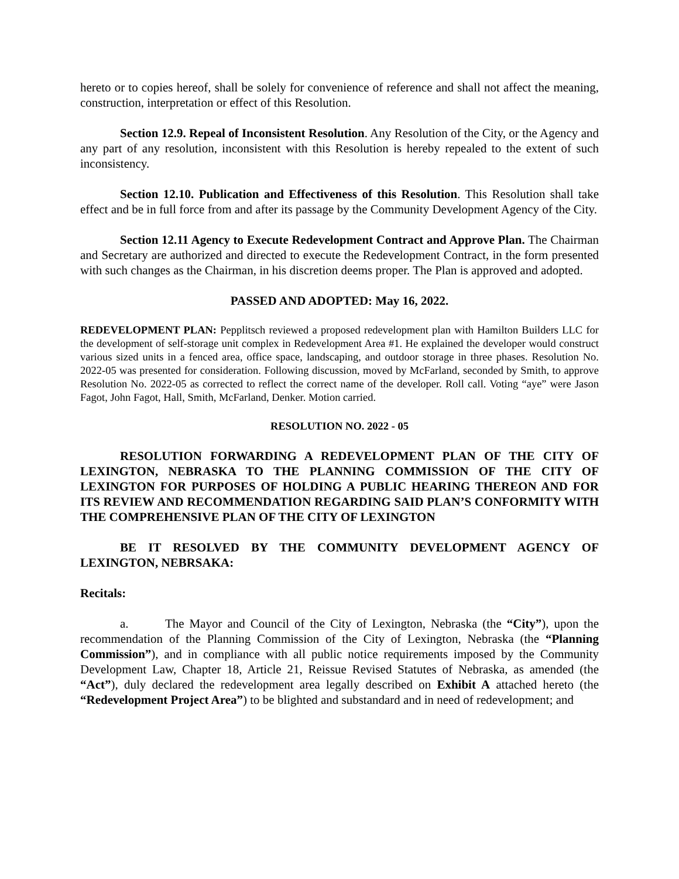hereto or to copies hereof, shall be solely for convenience of reference and shall not affect the meaning, construction, interpretation or effect of this Resolution.
Section 12.9. Repeal of Inconsistent Resolution. Any Resolution of the City, or the Agency and any part of any resolution, inconsistent with this Resolution is hereby repealed to the extent of such inconsistency.
Section 12.10. Publication and Effectiveness of this Resolution. This Resolution shall take effect and be in full force from and after its passage by the Community Development Agency of the City.
Section 12.11 Agency to Execute Redevelopment Contract and Approve Plan. The Chairman and Secretary are authorized and directed to execute the Redevelopment Contract, in the form presented with such changes as the Chairman, in his discretion deems proper. The Plan is approved and adopted.
PASSED AND ADOPTED: May 16, 2022.
REDEVELOPMENT PLAN: Pepplitsch reviewed a proposed redevelopment plan with Hamilton Builders LLC for the development of self-storage unit complex in Redevelopment Area #1. He explained the developer would construct various sized units in a fenced area, office space, landscaping, and outdoor storage in three phases. Resolution No. 2022-05 was presented for consideration. Following discussion, moved by McFarland, seconded by Smith, to approve Resolution No. 2022-05 as corrected to reflect the correct name of the developer. Roll call. Voting “aye” were Jason Fagot, John Fagot, Hall, Smith, McFarland, Denker. Motion carried.
RESOLUTION NO. 2022 - 05
RESOLUTION FORWARDING A REDEVELOPMENT PLAN OF THE CITY OF LEXINGTON, NEBRASKA TO THE PLANNING COMMISSION OF THE CITY OF LEXINGTON FOR PURPOSES OF HOLDING A PUBLIC HEARING THEREON AND FOR ITS REVIEW AND RECOMMENDATION REGARDING SAID PLAN’S CONFORMITY WITH THE COMPREHENSIVE PLAN OF THE CITY OF LEXINGTON
BE IT RESOLVED BY THE COMMUNITY DEVELOPMENT AGENCY OF LEXINGTON, NEBRSAKA:
Recitals:
a. The Mayor and Council of the City of Lexington, Nebraska (the “City”), upon the recommendation of the Planning Commission of the City of Lexington, Nebraska (the “Planning Commission”), and in compliance with all public notice requirements imposed by the Community Development Law, Chapter 18, Article 21, Reissue Revised Statutes of Nebraska, as amended (the “Act”), duly declared the redevelopment area legally described on Exhibit A attached hereto (the “Redevelopment Project Area”) to be blighted and substandard and in need of redevelopment; and